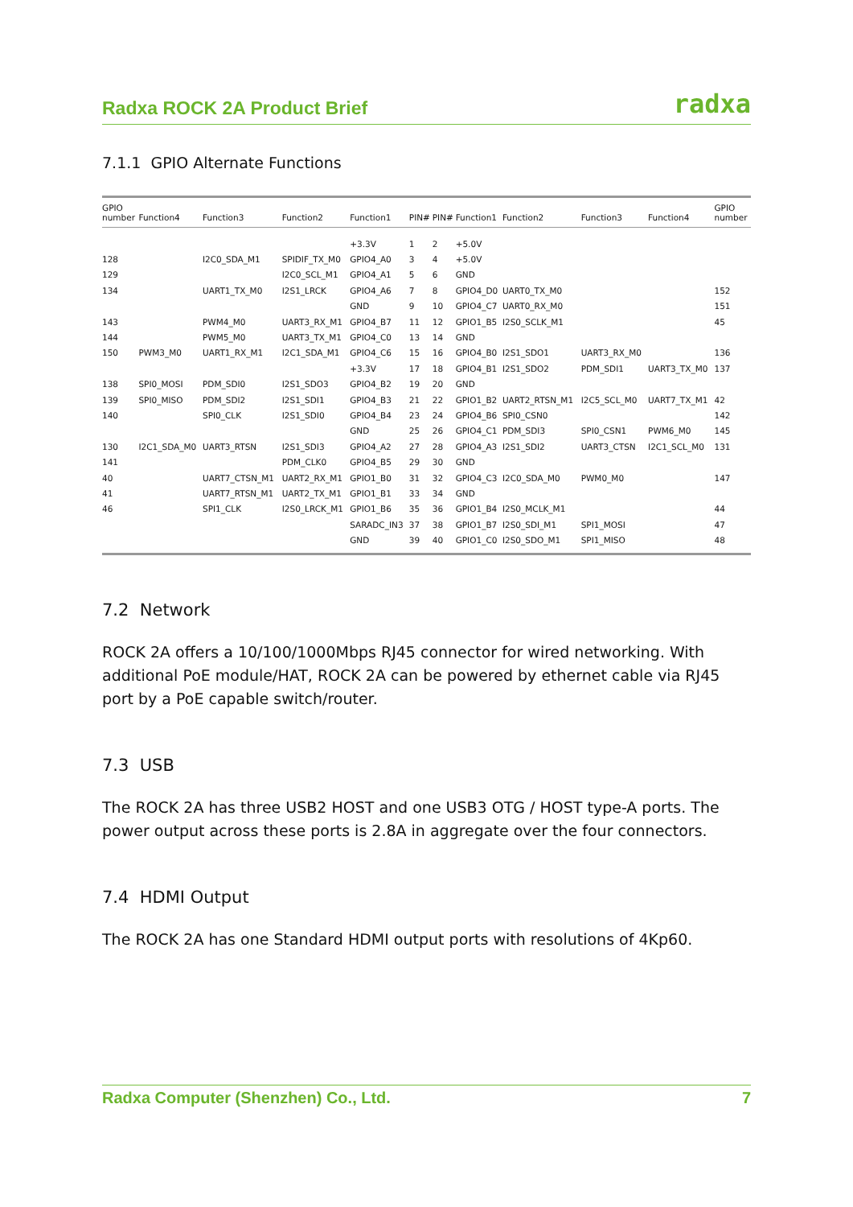Radxa ROCK 2A Product Brief radxa
7.1.1 GPIO Alternate Functions
| GPIO number | Function4 | Function3 | Function2 | Function1 | PIN# | PIN# | Function1 | Function2 | Function3 | Function4 | GPIO number |
| --- | --- | --- | --- | --- | --- | --- | --- | --- | --- | --- | --- |
| | | | | +3.3V | 1 | 2 | +5.0V | | | | |
| 128 | | I2C0_SDA_M1 | SPIDIF_TX_M0 | GPIO4_A0 | 3 | 4 | +5.0V | | | | |
| 129 | | | I2C0_SCL_M1 | GPIO4_A1 | 5 | 6 | GND | | | | |
| 134 | | UART1_TX_M0 | I2S1_LRCK | GPIO4_A6 | 7 | 8 | GPIO4_D0 | UART0_TX_M0 | | | 152 |
| | | | | GND | 9 | 10 | GPIO4_C7 | UART0_RX_M0 | | | 151 |
| 143 | | PWM4_M0 | UART3_RX_M1 | GPIO4_B7 | 11 | 12 | GPIO1_B5 | I2S0_SCLK_M1 | | | 45 |
| 144 | | PWM5_M0 | UART3_TX_M1 | GPIO4_C0 | 13 | 14 | GND | | | | |
| 150 | PWM3_M0 | UART1_RX_M1 | I2C1_SDA_M1 | GPIO4_C6 | 15 | 16 | GPIO4_B0 | I2S1_SDO1 | UART3_RX_M0 | | 136 |
| | | | | +3.3V | 17 | 18 | GPIO4_B1 | I2S1_SDO2 | PDM_SDI1 | UART3_TX_M0 | 137 |
| 138 | SPI0_MOSI | PDM_SDI0 | I2S1_SDO3 | GPIO4_B2 | 19 | 20 | GND | | | | |
| 139 | SPI0_MISO | PDM_SDI2 | I2S1_SDI1 | GPIO4_B3 | 21 | 22 | GPIO1_B2 | UART2_RTSN_M1 | I2C5_SCL_M0 | UART7_TX_M1 | 42 |
| 140 | | SPI0_CLK | I2S1_SDI0 | GPIO4_B4 | 23 | 24 | GPIO4_B6 | SPI0_CSN0 | | | 142 |
| | | | | GND | 25 | 26 | GPIO4_C1 | PDM_SDI3 | SPI0_CSN1 | PWM6_M0 | 145 |
| 130 | I2C1_SDA_M0 | UART3_RTSN | I2S1_SDI3 | GPIO4_A2 | 27 | 28 | GPIO4_A3 | I2S1_SDI2 | UART3_CTSN | I2C1_SCL_M0 | 131 |
| 141 | | | PDM_CLK0 | GPIO4_B5 | 29 | 30 | GND | | | | |
| 40 | | UART7_CTSN_M1 | UART2_RX_M1 | GPIO1_B0 | 31 | 32 | GPIO4_C3 | I2C0_SDA_M0 | PWM0_M0 | | 147 |
| 41 | | UART7_RTSN_M1 | UART2_TX_M1 | GPIO1_B1 | 33 | 34 | GND | | | | |
| 46 | | SPI1_CLK | I2S0_LRCK_M1 | GPIO1_B6 | 35 | 36 | GPIO1_B4 | I2S0_MCLK_M1 | | | 44 |
| | | | | SARADC_IN3 | 37 | 38 | GPIO1_B7 | I2S0_SDI_M1 | SPI1_MOSI | | 47 |
| | | | | GND | 39 | 40 | GPIO1_C0 | I2S0_SDO_M1 | SPI1_MISO | | 48 |
7.2 Network
ROCK 2A offers a 10/100/1000Mbps RJ45 connector for wired networking. With additional PoE module/HAT, ROCK 2A can be powered by ethernet cable via RJ45 port by a PoE capable switch/router.
7.3 USB
The ROCK 2A has three USB2 HOST and one USB3 OTG / HOST type-A ports. The power output across these ports is 2.8A in aggregate over the four connectors.
7.4 HDMI Output
The ROCK 2A has one Standard HDMI output ports with resolutions of 4Kp60.
Radxa Computer (Shenzhen) Co., Ltd. 7